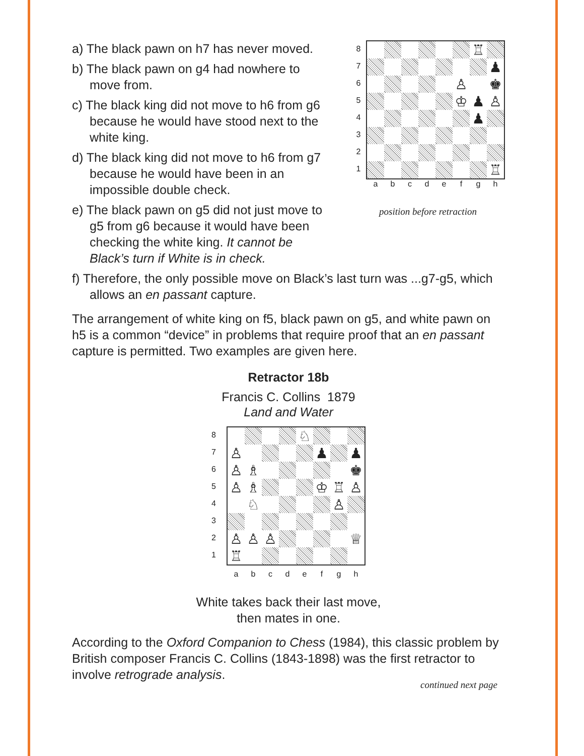a) The black pawn on h7 has never moved.
b) The black pawn on g4 had nowhere to move from.
c) The black king did not move to h6 from g6 because he would have stood next to the white king.
d) The black king did not move to h6 from g7 because he would have been in an impossible double check.
e) The black pawn on g5 did not just move to g5 from g6 because it would have been checking the white king. It cannot be Black’s turn if White is in check.
87654321
♖
♟
♙
♚
♔
♟
♙
♟
♖
abcdefgh
position before retraction
f) Therefore, the only possible move on Black’s last turn was ...g7-g5, which allows an en passant capture.
The arrangement of white king on f5, black pawn on g5, and white pawn on h5 is a common “device” in problems that require proof that an en passant capture is permitted. Two examples are given here.
Retractor 18b
Francis C. Collins 1879
Land and Water
87654321
♘
♙
♟
♟
♙
♗
♚
♙
♗
♔
♖
♙
♘
♙
♙
♙
♙
♕
♖
abcdefgh
White takes back their last move,
then mates in one.
According to the Oxford Companion to Chess (1984), this classic problem by British composer Francis C. Collins (1843-1898) was the first retractor to involve retrograde analysis.
continued next page